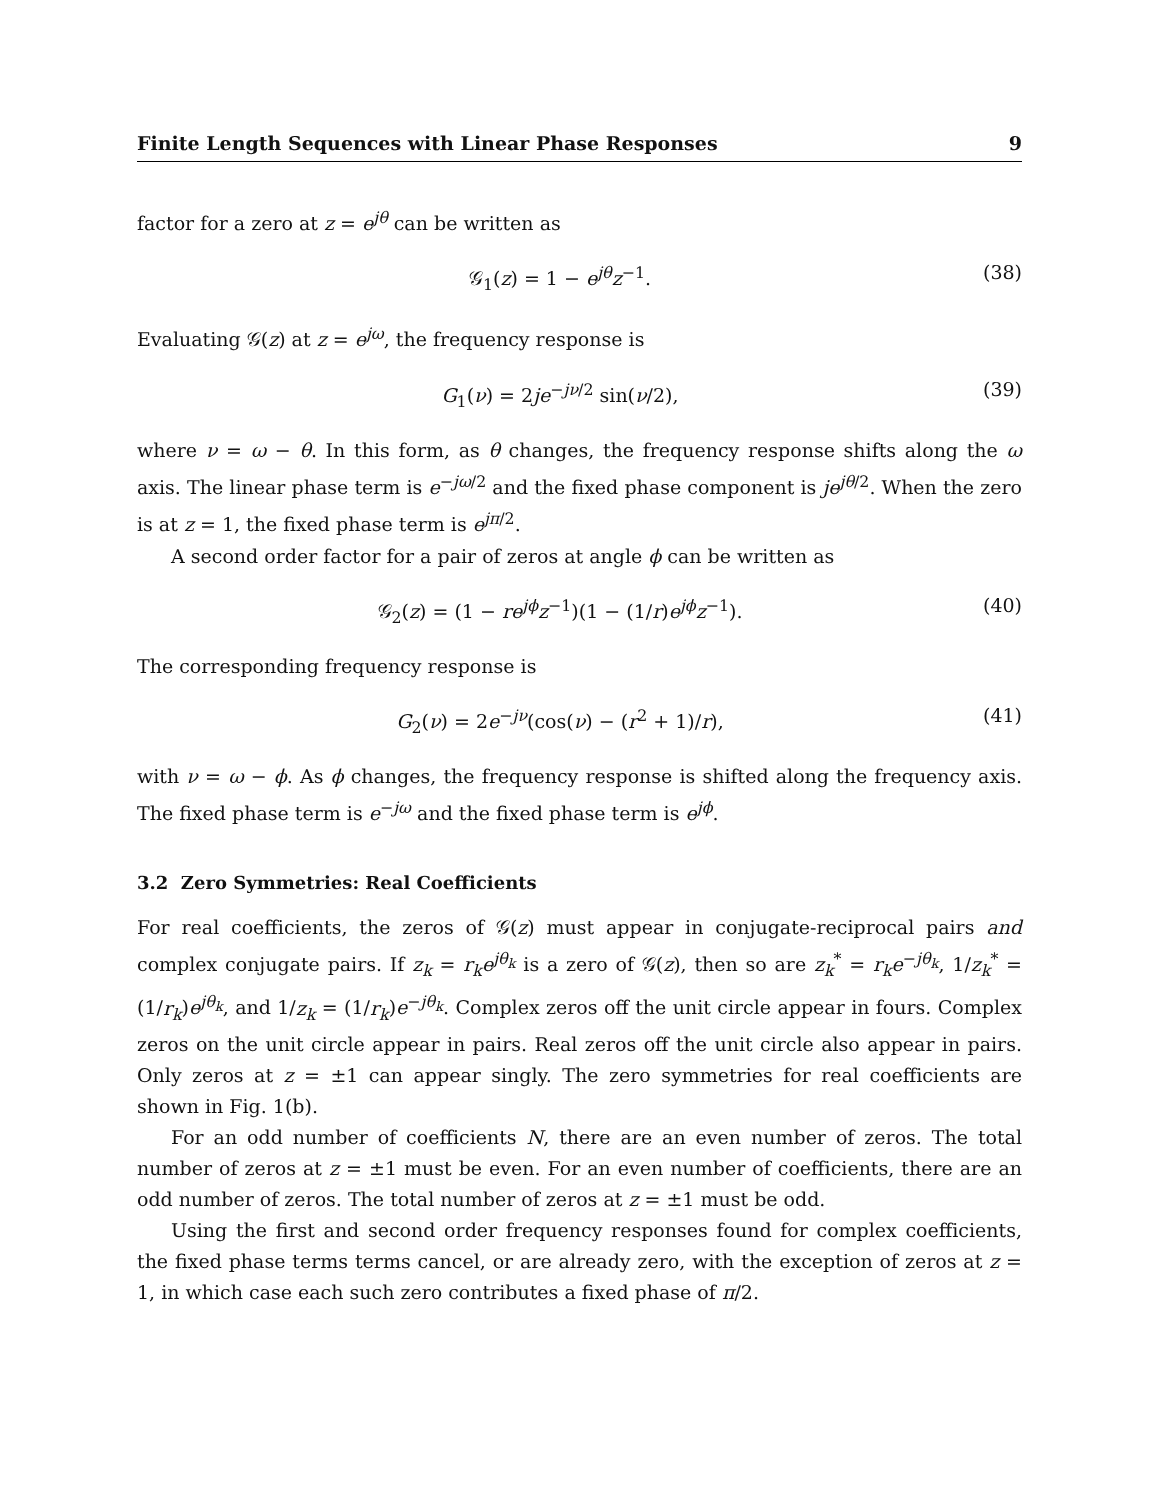Finite Length Sequences with Linear Phase Responses 9
factor for a zero at z = e<sup>jθ</sup> can be written as
𝒢<sub>1</sub>(z) = 1 − e<sup>jθ</sup>z<sup>−1</sup>. (38)
Evaluating 𝒢(z) at z = e<sup>jω</sup>, the frequency response is
G<sub>1</sub>(ν) = 2je<sup>−jν/2</sup> sin(ν/2), (39)
where ν = ω − θ. In this form, as θ changes, the frequency response shifts along the ω axis. The linear phase term is e<sup>−jω/2</sup> and the fixed phase component is je<sup>jθ/2</sup>. When the zero is at z = 1, the fixed phase term is e<sup>jπ/2</sup>.
A second order factor for a pair of zeros at angle ϕ can be written as
𝒢<sub>2</sub>(z) = (1 − re<sup>jϕ</sup>z<sup>−1</sup>)(1 − (1/r)e<sup>jϕ</sup>z<sup>−1</sup>). (40)
The corresponding frequency response is
G<sub>2</sub>(ν) = 2e<sup>−jν</sup>(cos(ν) − (r<sup>2</sup> + 1)/r), (41)
with ν = ω − ϕ. As ϕ changes, the frequency response is shifted along the frequency axis. The fixed phase term is e<sup>−jω</sup> and the fixed phase term is e<sup>jϕ</sup>.
3.2 Zero Symmetries: Real Coefficients
For real coefficients, the zeros of 𝒢(z) must appear in conjugate-reciprocal pairs and complex conjugate pairs. If z<sub>k</sub> = r<sub>k</sub>e<sup>jθ<sub>k</sub></sup> is a zero of 𝒢(z), then so are z<sub>k</sub><sup>*</sup> = r<sub>k</sub>e<sup>−jθ<sub>k</sub></sup>, 1/z<sub>k</sub><sup>*</sup> = (1/r<sub>k</sub>)e<sup>jθ<sub>k</sub></sup>, and 1/z<sub>k</sub> = (1/r<sub>k</sub>)e<sup>−jθ<sub>k</sub></sup>. Complex zeros off the unit circle appear in fours. Complex zeros on the unit circle appear in pairs. Real zeros off the unit circle also appear in pairs. Only zeros at z = ±1 can appear singly. The zero symmetries for real coefficients are shown in Fig. 1(b).
For an odd number of coefficients N, there are an even number of zeros. The total number of zeros at z = ±1 must be even. For an even number of coefficients, there are an odd number of zeros. The total number of zeros at z = ±1 must be odd.
Using the first and second order frequency responses found for complex coefficients, the fixed phase terms terms cancel, or are already zero, with the exception of zeros at z = 1, in which case each such zero contributes a fixed phase of π/2.